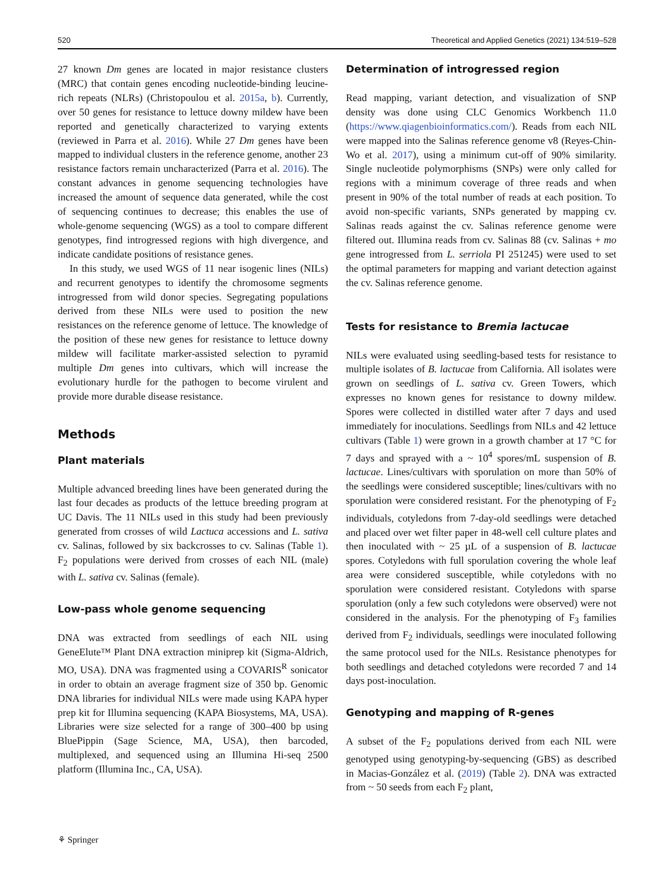520 Theoretical and Applied Genetics (2021) 134:519–528
27 known Dm genes are located in major resistance clusters (MRC) that contain genes encoding nucleotide-binding leucine-rich repeats (NLRs) (Christopoulou et al. 2015a, b). Currently, over 50 genes for resistance to lettuce downy mildew have been reported and genetically characterized to varying extents (reviewed in Parra et al. 2016). While 27 Dm genes have been mapped to individual clusters in the reference genome, another 23 resistance factors remain uncharacterized (Parra et al. 2016). The constant advances in genome sequencing technologies have increased the amount of sequence data generated, while the cost of sequencing continues to decrease; this enables the use of whole-genome sequencing (WGS) as a tool to compare different genotypes, find introgressed regions with high divergence, and indicate candidate positions of resistance genes.
In this study, we used WGS of 11 near isogenic lines (NILs) and recurrent genotypes to identify the chromosome segments introgressed from wild donor species. Segregating populations derived from these NILs were used to position the new resistances on the reference genome of lettuce. The knowledge of the position of these new genes for resistance to lettuce downy mildew will facilitate marker-assisted selection to pyramid multiple Dm genes into cultivars, which will increase the evolutionary hurdle for the pathogen to become virulent and provide more durable disease resistance.
Methods
Plant materials
Multiple advanced breeding lines have been generated during the last four decades as products of the lettuce breeding program at UC Davis. The 11 NILs used in this study had been previously generated from crosses of wild Lactuca accessions and L. sativa cv. Salinas, followed by six backcrosses to cv. Salinas (Table 1). F<sub>2</sub> populations were derived from crosses of each NIL (male) with L. sativa cv. Salinas (female).
Low-pass whole genome sequencing
DNA was extracted from seedlings of each NIL using GeneElute™ Plant DNA extraction miniprep kit (Sigma-Aldrich, MO, USA). DNA was fragmented using a COVARIS<sup>R</sup> sonicator in order to obtain an average fragment size of 350 bp. Genomic DNA libraries for individual NILs were made using KAPA hyper prep kit for Illumina sequencing (KAPA Biosystems, MA, USA). Libraries were size selected for a range of 300–400 bp using BluePippin (Sage Science, MA, USA), then barcoded, multiplexed, and sequenced using an Illumina Hi-seq 2500 platform (Illumina Inc., CA, USA).
Determination of introgressed region
Read mapping, variant detection, and visualization of SNP density was done using CLC Genomics Workbench 11.0 (https://www.qiagenbioinformatics.com/). Reads from each NIL were mapped into the Salinas reference genome v8 (Reyes-Chin-Wo et al. 2017), using a minimum cut-off of 90% similarity. Single nucleotide polymorphisms (SNPs) were only called for regions with a minimum coverage of three reads and when present in 90% of the total number of reads at each position. To avoid non-specific variants, SNPs generated by mapping cv. Salinas reads against the cv. Salinas reference genome were filtered out. Illumina reads from cv. Salinas 88 (cv. Salinas + mo gene introgressed from L. serriola PI 251245) were used to set the optimal parameters for mapping and variant detection against the cv. Salinas reference genome.
Tests for resistance to Bremia lactucae
NILs were evaluated using seedling-based tests for resistance to multiple isolates of B. lactucae from California. All isolates were grown on seedlings of L. sativa cv. Green Towers, which expresses no known genes for resistance to downy mildew. Spores were collected in distilled water after 7 days and used immediately for inoculations. Seedlings from NILs and 42 lettuce cultivars (Table 1) were grown in a growth chamber at 17 °C for 7 days and sprayed with a ~ 10<sup>4</sup> spores/mL suspension of B. lactucae. Lines/cultivars with sporulation on more than 50% of the seedlings were considered susceptible; lines/cultivars with no sporulation were considered resistant. For the phenotyping of F<sub>2</sub> individuals, cotyledons from 7-day-old seedlings were detached and placed over wet filter paper in 48-well cell culture plates and then inoculated with ~ 25 µL of a suspension of B. lactucae spores. Cotyledons with full sporulation covering the whole leaf area were considered susceptible, while cotyledons with no sporulation were considered resistant. Cotyledons with sparse sporulation (only a few such cotyledons were observed) were not considered in the analysis. For the phenotyping of F<sub>3</sub> families derived from F<sub>2</sub> individuals, seedlings were inoculated following the same protocol used for the NILs. Resistance phenotypes for both seedlings and detached cotyledons were recorded 7 and 14 days post-inoculation.
Genotyping and mapping of R-genes
A subset of the F<sub>2</sub> populations derived from each NIL were genotyped using genotyping-by-sequencing (GBS) as described in Macias-González et al. (2019) (Table 2). DNA was extracted from ~ 50 seeds from each F<sub>2</sub> plant,
⚘ Springer